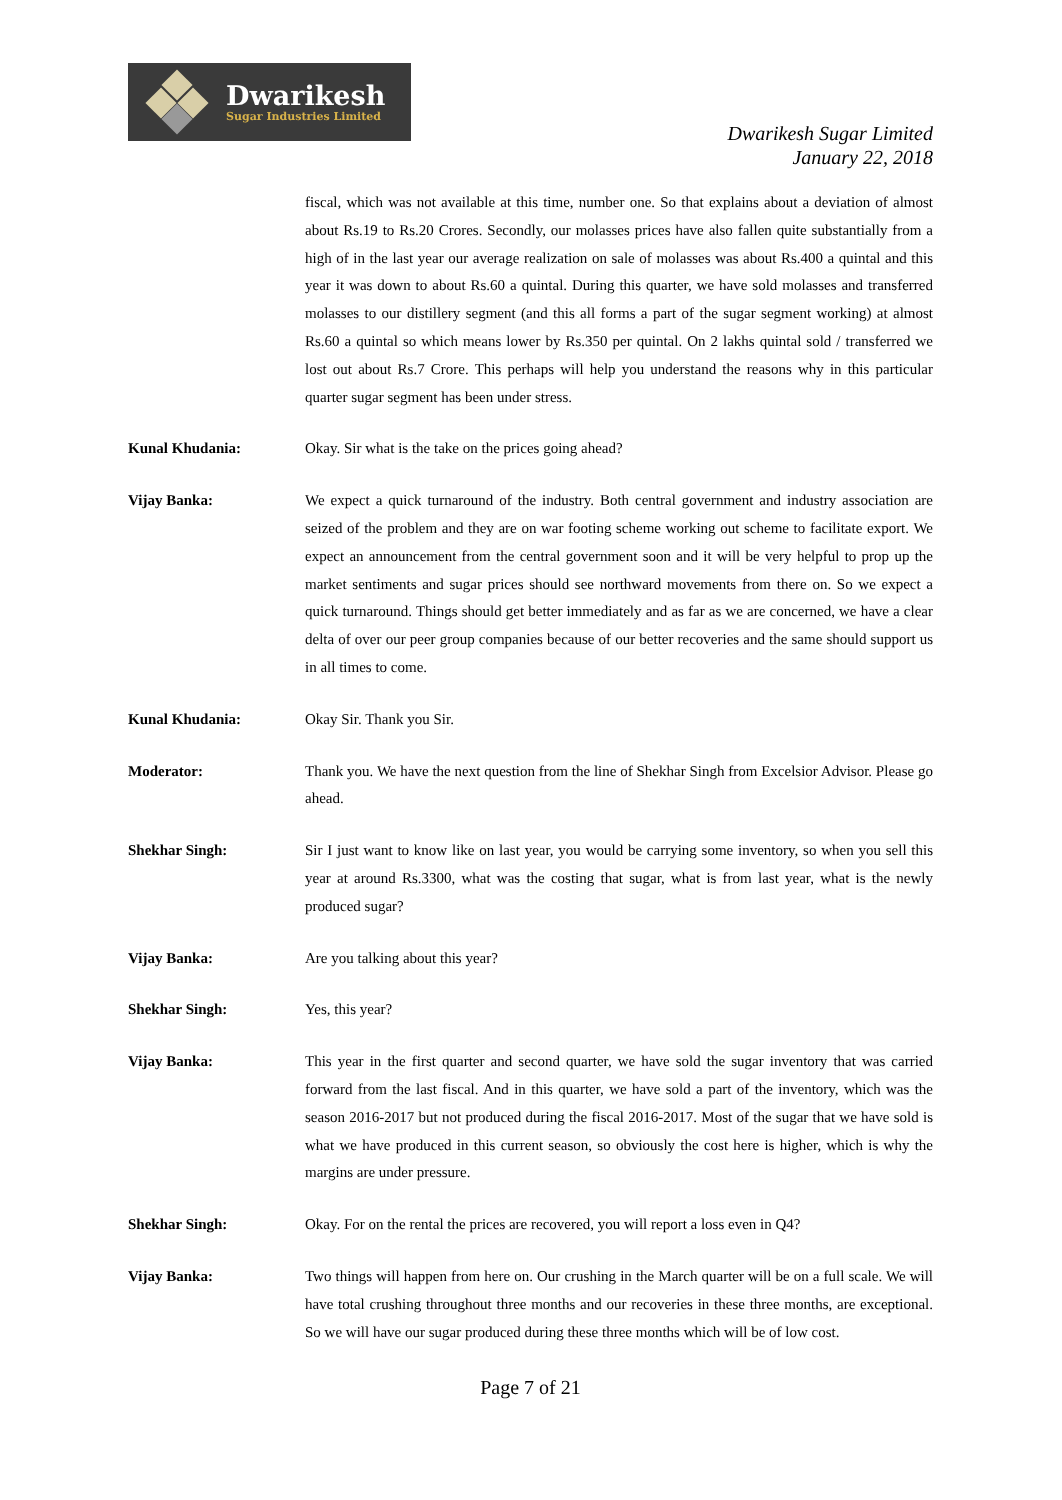Dwarikesh
Sugar Industries Limited
Dwarikesh Sugar Limited
January 22, 2018
fiscal, which was not available at this time, number one. So that explains about a deviation of almost about Rs.19 to Rs.20 Crores. Secondly, our molasses prices have also fallen quite substantially from a high of in the last year our average realization on sale of molasses was about Rs.400 a quintal and this year it was down to about Rs.60 a quintal. During this quarter, we have sold molasses and transferred molasses to our distillery segment (and this all forms a part of the sugar segment working) at almost Rs.60 a quintal so which means lower by Rs.350 per quintal. On 2 lakhs quintal sold / transferred we lost out about Rs.7 Crore. This perhaps will help you understand the reasons why in this particular quarter sugar segment has been under stress.
Kunal Khudania: Okay. Sir what is the take on the prices going ahead?
Vijay Banka: We expect a quick turnaround of the industry. Both central government and industry association are seized of the problem and they are on war footing scheme working out scheme to facilitate export. We expect an announcement from the central government soon and it will be very helpful to prop up the market sentiments and sugar prices should see northward movements from there on. So we expect a quick turnaround. Things should get better immediately and as far as we are concerned, we have a clear delta of over our peer group companies because of our better recoveries and the same should support us in all times to come.
Kunal Khudania: Okay Sir. Thank you Sir.
Moderator: Thank you. We have the next question from the line of Shekhar Singh from Excelsior Advisor. Please go ahead.
Shekhar Singh: Sir I just want to know like on last year, you would be carrying some inventory, so when you sell this year at around Rs.3300, what was the costing that sugar, what is from last year, what is the newly produced sugar?
Vijay Banka: Are you talking about this year?
Shekhar Singh: Yes, this year?
Vijay Banka: This year in the first quarter and second quarter, we have sold the sugar inventory that was carried forward from the last fiscal. And in this quarter, we have sold a part of the inventory, which was the season 2016-2017 but not produced during the fiscal 2016-2017. Most of the sugar that we have sold is what we have produced in this current season, so obviously the cost here is higher, which is why the margins are under pressure.
Shekhar Singh: Okay. For on the rental the prices are recovered, you will report a loss even in Q4?
Vijay Banka: Two things will happen from here on. Our crushing in the March quarter will be on a full scale. We will have total crushing throughout three months and our recoveries in these three months, are exceptional. So we will have our sugar produced during these three months which will be of low cost.
Page 7 of 21